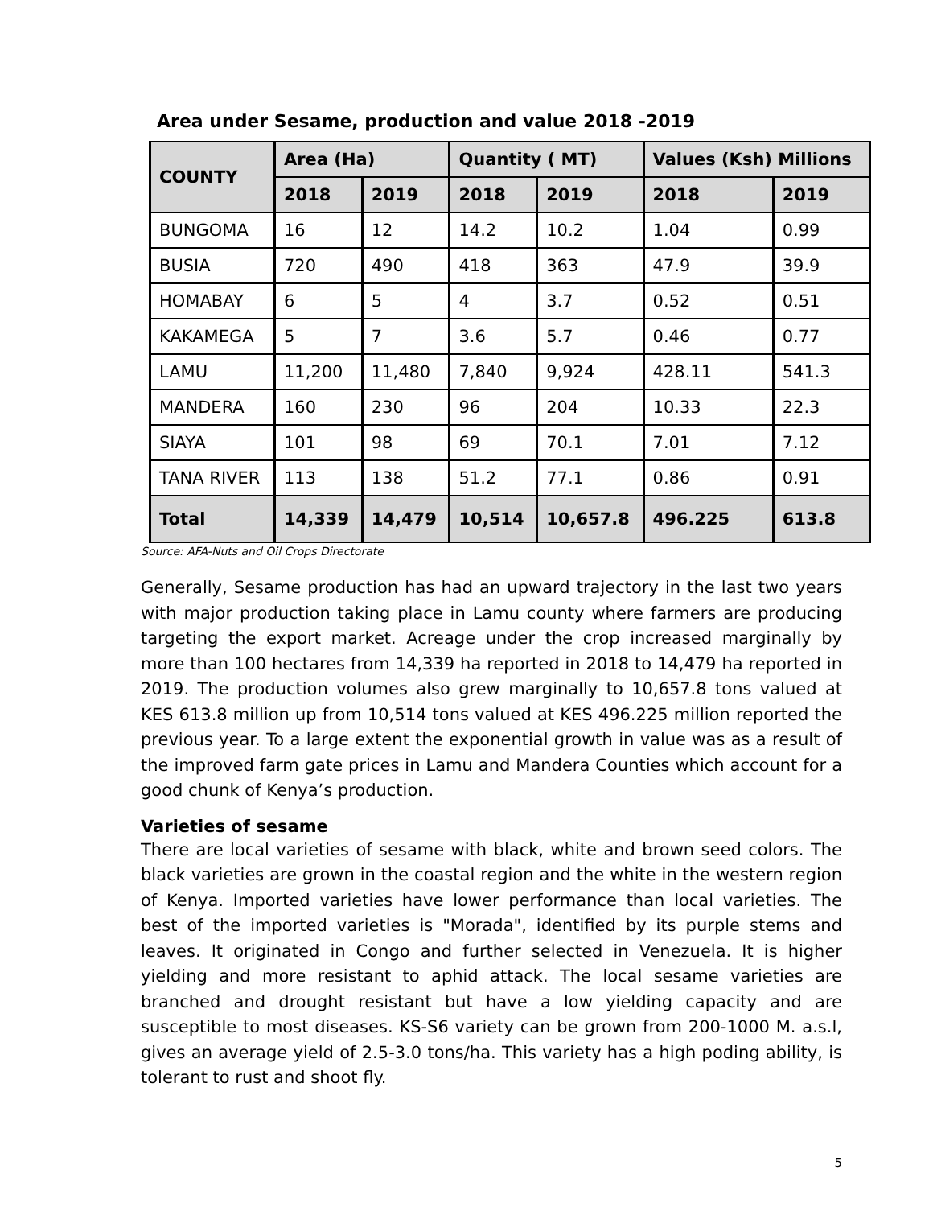Area under Sesame, production and value 2018 -2019
| COUNTY | Area (Ha) | | Quantity ( MT) | | Values (Ksh) Millions | |
| --- | --- | --- | --- | --- | --- | --- |
| | 2018 | 2019 | 2018 | 2019 | 2018 | 2019 |
| BUNGOMA | 16 | 12 | 14.2 | 10.2 | 1.04 | 0.99 |
| BUSIA | 720 | 490 | 418 | 363 | 47.9 | 39.9 |
| HOMABAY | 6 | 5 | 4 | 3.7 | 0.52 | 0.51 |
| KAKAMEGA | 5 | 7 | 3.6 | 5.7 | 0.46 | 0.77 |
| LAMU | 11,200 | 11,480 | 7,840 | 9,924 | 428.11 | 541.3 |
| MANDERA | 160 | 230 | 96 | 204 | 10.33 | 22.3 |
| SIAYA | 101 | 98 | 69 | 70.1 | 7.01 | 7.12 |
| TANA RIVER | 113 | 138 | 51.2 | 77.1 | 0.86 | 0.91 |
| Total | 14,339 | 14,479 | 10,514 | 10,657.8 | 496.225 | 613.8 |
Source: AFA-Nuts and Oil Crops Directorate
Generally, Sesame production has had an upward trajectory in the last two years with major production taking place in Lamu county where farmers are producing targeting the export market. Acreage under the crop increased marginally by more than 100 hectares from 14,339 ha reported in 2018 to 14,479 ha reported in 2019. The production volumes also grew marginally to 10,657.8 tons valued at KES 613.8 million up from 10,514 tons valued at KES 496.225 million reported the previous year. To a large extent the exponential growth in value was as a result of the improved farm gate prices in Lamu and Mandera Counties which account for a good chunk of Kenya’s production.
Varieties of sesame
There are local varieties of sesame with black, white and brown seed colors. The black varieties are grown in the coastal region and the white in the western region of Kenya. Imported varieties have lower performance than local varieties. The best of the imported varieties is "Morada", identified by its purple stems and leaves. It originated in Congo and further selected in Venezuela. It is higher yielding and more resistant to aphid attack. The local sesame varieties are branched and drought resistant but have a low yielding capacity and are susceptible to most diseases. KS-S6 variety can be grown from 200-1000 M. a.s.l, gives an average yield of 2.5-3.0 tons/ha. This variety has a high poding ability, is tolerant to rust and shoot fly.
5